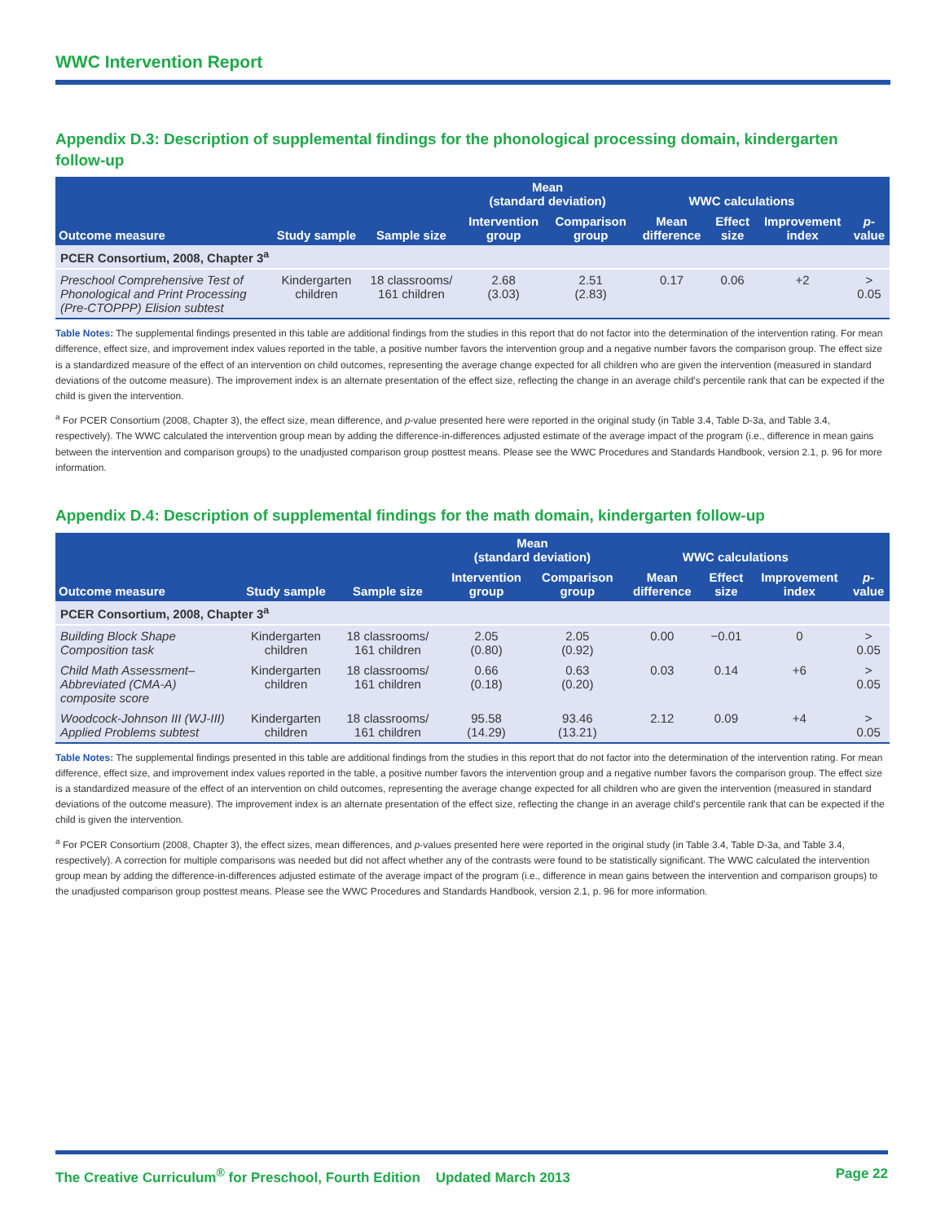WWC Intervention Report
Appendix D.3: Description of supplemental findings for the phonological processing domain, kindergarten follow-up
| | | | Mean (standard deviation) | | WWC calculations | | | |
| --- | --- | --- | --- | --- | --- | --- | --- | --- |
| Outcome measure | Study sample | Sample size | Intervention group | Comparison group | Mean difference | Effect size | Improvement index | p -value |
| PCER Consortium, 2008, Chapter 3<sup>a</sup> | | | | | | | | |
| Preschool Comprehensive Test of Phonological and Print Processing (Pre-CTOPPP) Elision subtest | Kindergarten children | 18 classrooms/ 161 children | 2.68 (3.03) | 2.51 (2.83) | 0.17 | 0.06 | +2 | > 0.05 |
Table Notes: The supplemental findings presented in this table are additional findings from the studies in this report that do not factor into the determination of the intervention rating. For mean difference, effect size, and improvement index values reported in the table, a positive number favors the intervention group and a negative number favors the comparison group. The effect size is a standardized measure of the effect of an intervention on child outcomes, representing the average change expected for all children who are given the intervention (measured in standard deviations of the outcome measure). The improvement index is an alternate presentation of the effect size, reflecting the change in an average child's percentile rank that can be expected if the child is given the intervention.
<sup>a</sup> For PCER Consortium (2008, Chapter 3), the effect size, mean difference, and p-value presented here were reported in the original study (in Table 3.4, Table D-3a, and Table 3.4, respectively). The WWC calculated the intervention group mean by adding the difference-in-differences adjusted estimate of the average impact of the program (i.e., difference in mean gains between the intervention and comparison groups) to the unadjusted comparison group posttest means. Please see the WWC Procedures and Standards Handbook, version 2.1, p. 96 for more information.
Appendix D.4: Description of supplemental findings for the math domain, kindergarten follow-up
| | | | Mean (standard deviation) | | WWC calculations | | | |
| --- | --- | --- | --- | --- | --- | --- | --- | --- |
| Outcome measure | Study sample | Sample size | Intervention group | Comparison group | Mean difference | Effect size | Improvement index | p -value |
| PCER Consortium, 2008, Chapter 3<sup>a</sup> | | | | | | | | |
| Building Block Shape Composition task | Kindergarten children | 18 classrooms/ 161 children | 2.05 (0.80) | 2.05 (0.92) | 0.00 | −0.01 | 0 | > 0.05 |
| Child Math Assessment–Abbreviated (CMA-A) composite score | Kindergarten children | 18 classrooms/ 161 children | 0.66 (0.18) | 0.63 (0.20) | 0.03 | 0.14 | +6 | > 0.05 |
| Woodcock-Johnson III (WJ-III) Applied Problems subtest | Kindergarten children | 18 classrooms/ 161 children | 95.58 (14.29) | 93.46 (13.21) | 2.12 | 0.09 | +4 | > 0.05 |
Table Notes: The supplemental findings presented in this table are additional findings from the studies in this report that do not factor into the determination of the intervention rating. For mean difference, effect size, and improvement index values reported in the table, a positive number favors the intervention group and a negative number favors the comparison group. The effect size is a standardized measure of the effect of an intervention on child outcomes, representing the average change expected for all children who are given the intervention (measured in standard deviations of the outcome measure). The improvement index is an alternate presentation of the effect size, reflecting the change in an average child's percentile rank that can be expected if the child is given the intervention.
<sup>a</sup> For PCER Consortium (2008, Chapter 3), the effect sizes, mean differences, and p-values presented here were reported in the original study (in Table 3.4, Table D-3a, and Table 3.4, respectively). A correction for multiple comparisons was needed but did not affect whether any of the contrasts were found to be statistically significant. The WWC calculated the intervention group mean by adding the difference-in-differences adjusted estimate of the average impact of the program (i.e., difference in mean gains between the intervention and comparison groups) to the unadjusted comparison group posttest means. Please see the WWC Procedures and Standards Handbook, version 2.1, p. 96 for more information.
The Creative Curriculum<sup>®</sup> for Preschool, Fourth Edition Updated March 2013 Page 22